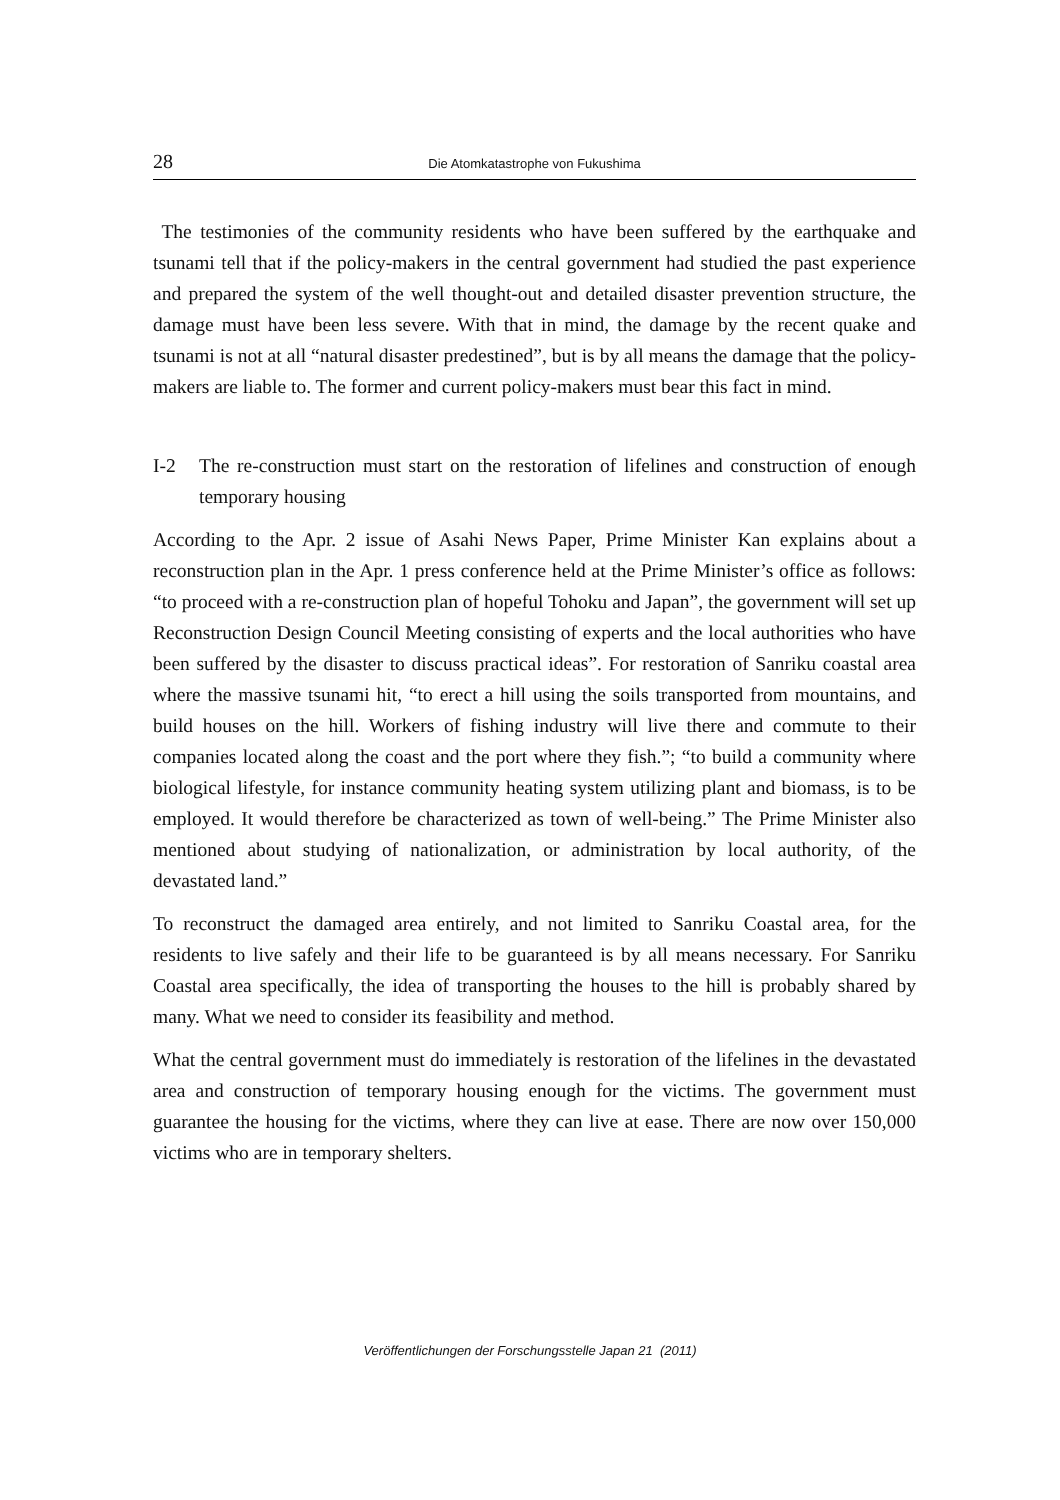28
Die Atomkatastrophe von Fukushima
The testimonies of the community residents who have been suffered by the earthquake and tsunami tell that if the policy-makers in the central government had studied the past experience and prepared the system of the well thought-out and detailed disaster prevention structure, the damage must have been less severe. With that in mind, the damage by the recent quake and tsunami is not at all “natural disaster predestined”, but is by all means the damage that the policy-makers are liable to. The former and current policy-makers must bear this fact in mind.
I-2 The re-construction must start on the restoration of lifelines and construction of enough temporary housing
According to the Apr. 2 issue of Asahi News Paper, Prime Minister Kan explains about a reconstruction plan in the Apr. 1 press conference held at the Prime Minister’s office as follows: “to proceed with a re-construction plan of hopeful Tohoku and Japan”, the government will set up Reconstruction Design Council Meeting consisting of experts and the local authorities who have been suffered by the disaster to discuss practical ideas”. For restoration of Sanriku coastal area where the massive tsunami hit, “to erect a hill using the soils transported from mountains, and build houses on the hill. Workers of fishing industry will live there and commute to their companies located along the coast and the port where they fish.”; “to build a community where biological lifestyle, for instance community heating system utilizing plant and biomass, is to be employed. It would therefore be characterized as town of well-being.” The Prime Minister also mentioned about studying of nationalization, or administration by local authority, of the devastated land.”
To reconstruct the damaged area entirely, and not limited to Sanriku Coastal area, for the residents to live safely and their life to be guaranteed is by all means necessary. For Sanriku Coastal area specifically, the idea of transporting the houses to the hill is probably shared by many. What we need to consider its feasibility and method.
What the central government must do immediately is restoration of the lifelines in the devastated area and construction of temporary housing enough for the victims. The government must guarantee the housing for the victims, where they can live at ease. There are now over 150,000 victims who are in temporary shelters.
Veröffentlichungen der Forschungsstelle Japan 21 (2011)